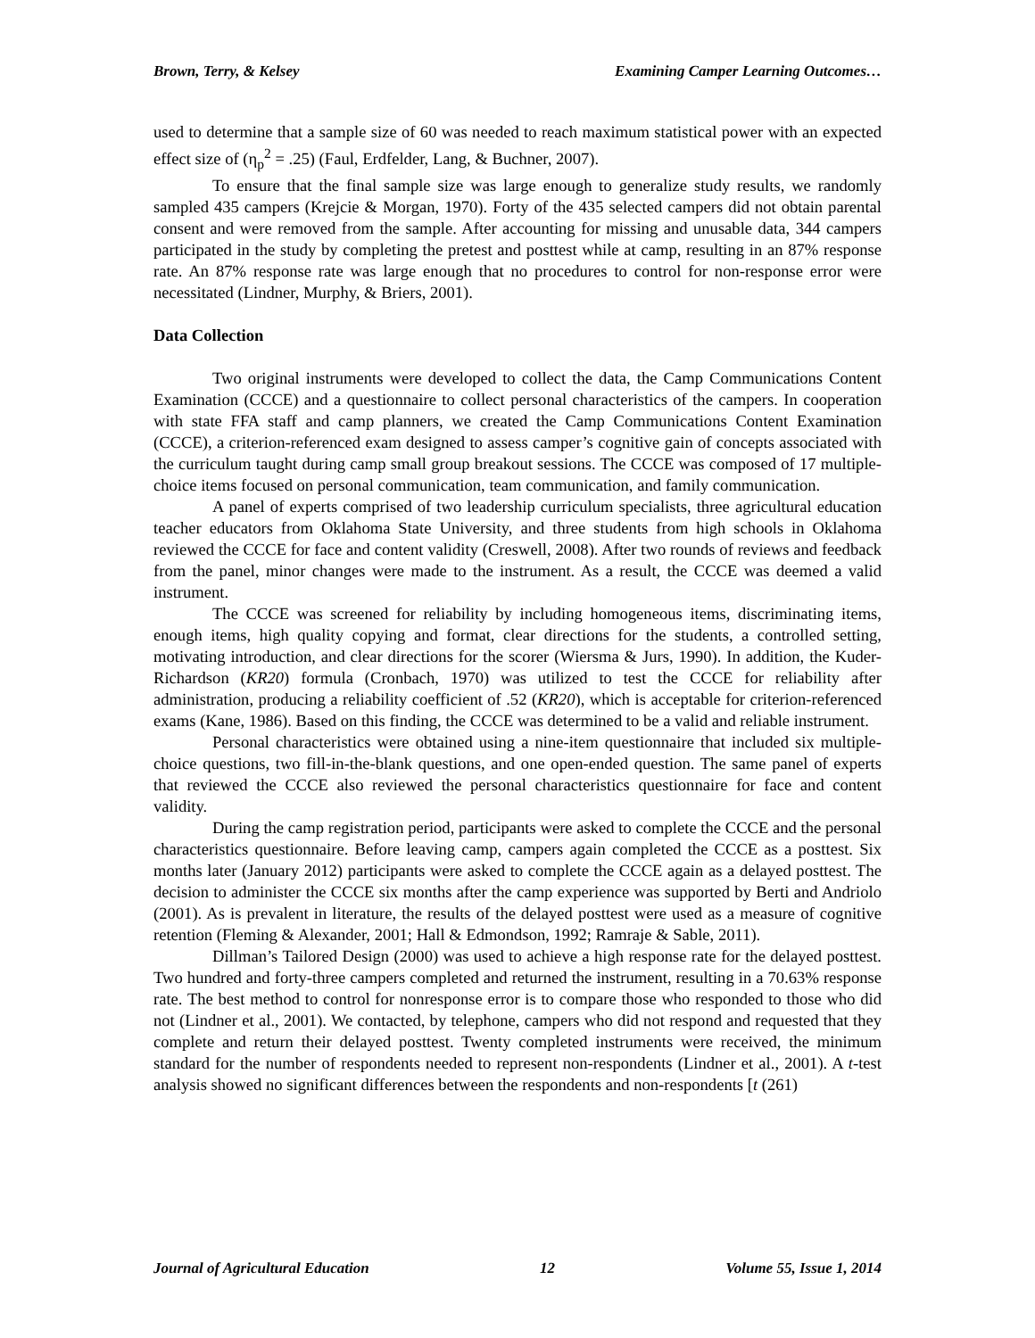Brown, Terry, & Kelsey Examining Camper Learning Outcomes…
used to determine that a sample size of 60 was needed to reach maximum statistical power with an expected effect size of (η<sub>p</sub><sup>2</sup> = .25) (Faul, Erdfelder, Lang, & Buchner, 2007).
To ensure that the final sample size was large enough to generalize study results, we randomly sampled 435 campers (Krejcie & Morgan, 1970). Forty of the 435 selected campers did not obtain parental consent and were removed from the sample. After accounting for missing and unusable data, 344 campers participated in the study by completing the pretest and posttest while at camp, resulting in an 87% response rate. An 87% response rate was large enough that no procedures to control for non-response error were necessitated (Lindner, Murphy, & Briers, 2001).
Data Collection
Two original instruments were developed to collect the data, the Camp Communications Content Examination (CCCE) and a questionnaire to collect personal characteristics of the campers. In cooperation with state FFA staff and camp planners, we created the Camp Communications Content Examination (CCCE), a criterion-referenced exam designed to assess camper’s cognitive gain of concepts associated with the curriculum taught during camp small group breakout sessions. The CCCE was composed of 17 multiple-choice items focused on personal communication, team communication, and family communication.
A panel of experts comprised of two leadership curriculum specialists, three agricultural education teacher educators from Oklahoma State University, and three students from high schools in Oklahoma reviewed the CCCE for face and content validity (Creswell, 2008). After two rounds of reviews and feedback from the panel, minor changes were made to the instrument. As a result, the CCCE was deemed a valid instrument.
The CCCE was screened for reliability by including homogeneous items, discriminating items, enough items, high quality copying and format, clear directions for the students, a controlled setting, motivating introduction, and clear directions for the scorer (Wiersma & Jurs, 1990). In addition, the Kuder-Richardson (KR20) formula (Cronbach, 1970) was utilized to test the CCCE for reliability after administration, producing a reliability coefficient of .52 (KR20), which is acceptable for criterion-referenced exams (Kane, 1986). Based on this finding, the CCCE was determined to be a valid and reliable instrument.
Personal characteristics were obtained using a nine-item questionnaire that included six multiple-choice questions, two fill-in-the-blank questions, and one open-ended question. The same panel of experts that reviewed the CCCE also reviewed the personal characteristics questionnaire for face and content validity.
During the camp registration period, participants were asked to complete the CCCE and the personal characteristics questionnaire. Before leaving camp, campers again completed the CCCE as a posttest. Six months later (January 2012) participants were asked to complete the CCCE again as a delayed posttest. The decision to administer the CCCE six months after the camp experience was supported by Berti and Andriolo (2001). As is prevalent in literature, the results of the delayed posttest were used as a measure of cognitive retention (Fleming & Alexander, 2001; Hall & Edmondson, 1992; Ramraje & Sable, 2011).
Dillman’s Tailored Design (2000) was used to achieve a high response rate for the delayed posttest. Two hundred and forty-three campers completed and returned the instrument, resulting in a 70.63% response rate. The best method to control for nonresponse error is to compare those who responded to those who did not (Lindner et al., 2001). We contacted, by telephone, campers who did not respond and requested that they complete and return their delayed posttest. Twenty completed instruments were received, the minimum standard for the number of respondents needed to represent non-respondents (Lindner et al., 2001). A t-test analysis showed no significant differences between the respondents and non-respondents [t (261)
Journal of Agricultural Education 12 Volume 55, Issue 1, 2014